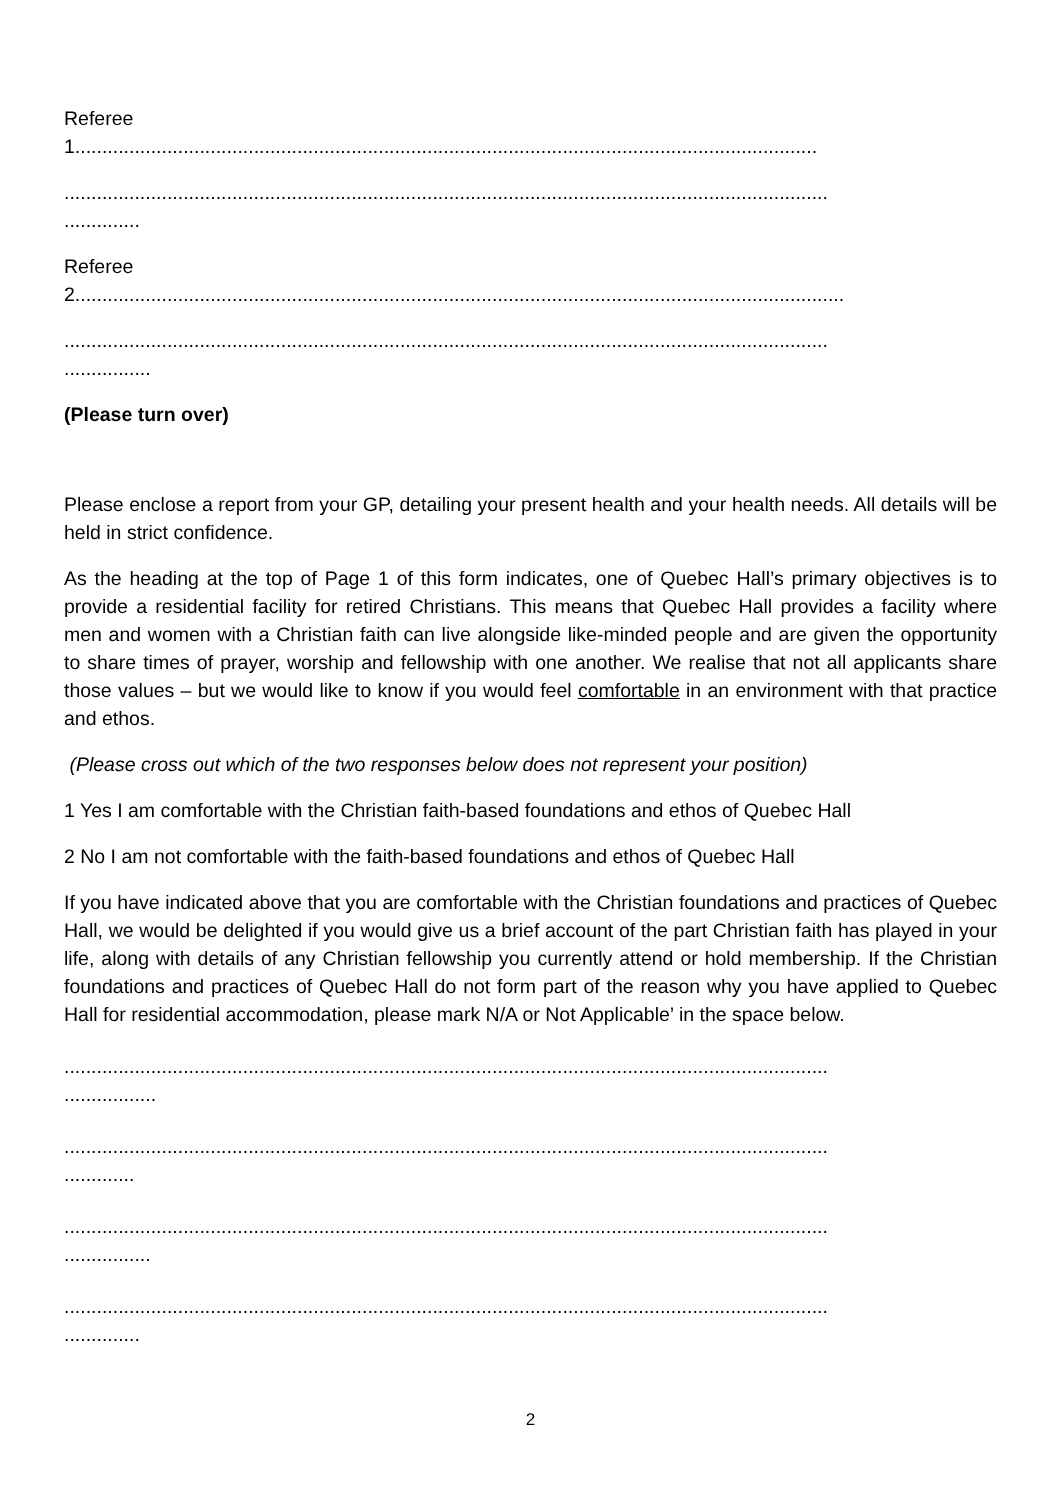Referee
1.........................................................................................................................................
.............................................................................................................................................
..............
Referee
2..............................................................................................................................................
.............................................................................................................................................
................
(Please turn over)
Please enclose a report from your GP, detailing your present health and your health needs. All details will be held in strict confidence.
As the heading at the top of Page 1 of this form indicates, one of Quebec Hall’s primary objectives is to provide a residential facility for retired Christians. This means that Quebec Hall provides a facility where men and women with a Christian faith can live alongside like-minded people and are given the opportunity to share times of prayer, worship and fellowship with one another. We realise that not all applicants share those values – but we would like to know if you would feel comfortable in an environment with that practice and ethos.
(Please cross out which of the two responses below does not represent your position)
1 Yes I am comfortable with the Christian faith-based foundations and ethos of Quebec Hall
2 No I am not comfortable with the faith-based foundations and ethos of Quebec Hall
If you have indicated above that you are comfortable with the Christian foundations and practices of Quebec Hall, we would be delighted if you would give us a brief account of the part Christian faith has played in your life, along with details of any Christian fellowship you currently attend or hold membership. If the Christian foundations and practices of Quebec Hall do not form part of the reason why you have applied to Quebec Hall for residential accommodation, please mark N/A or Not Applicable’ in the space below.
.............................................................................................................................................
.................
.............................................................................................................................................
.............
.............................................................................................................................................
................
.............................................................................................................................................
..............
2